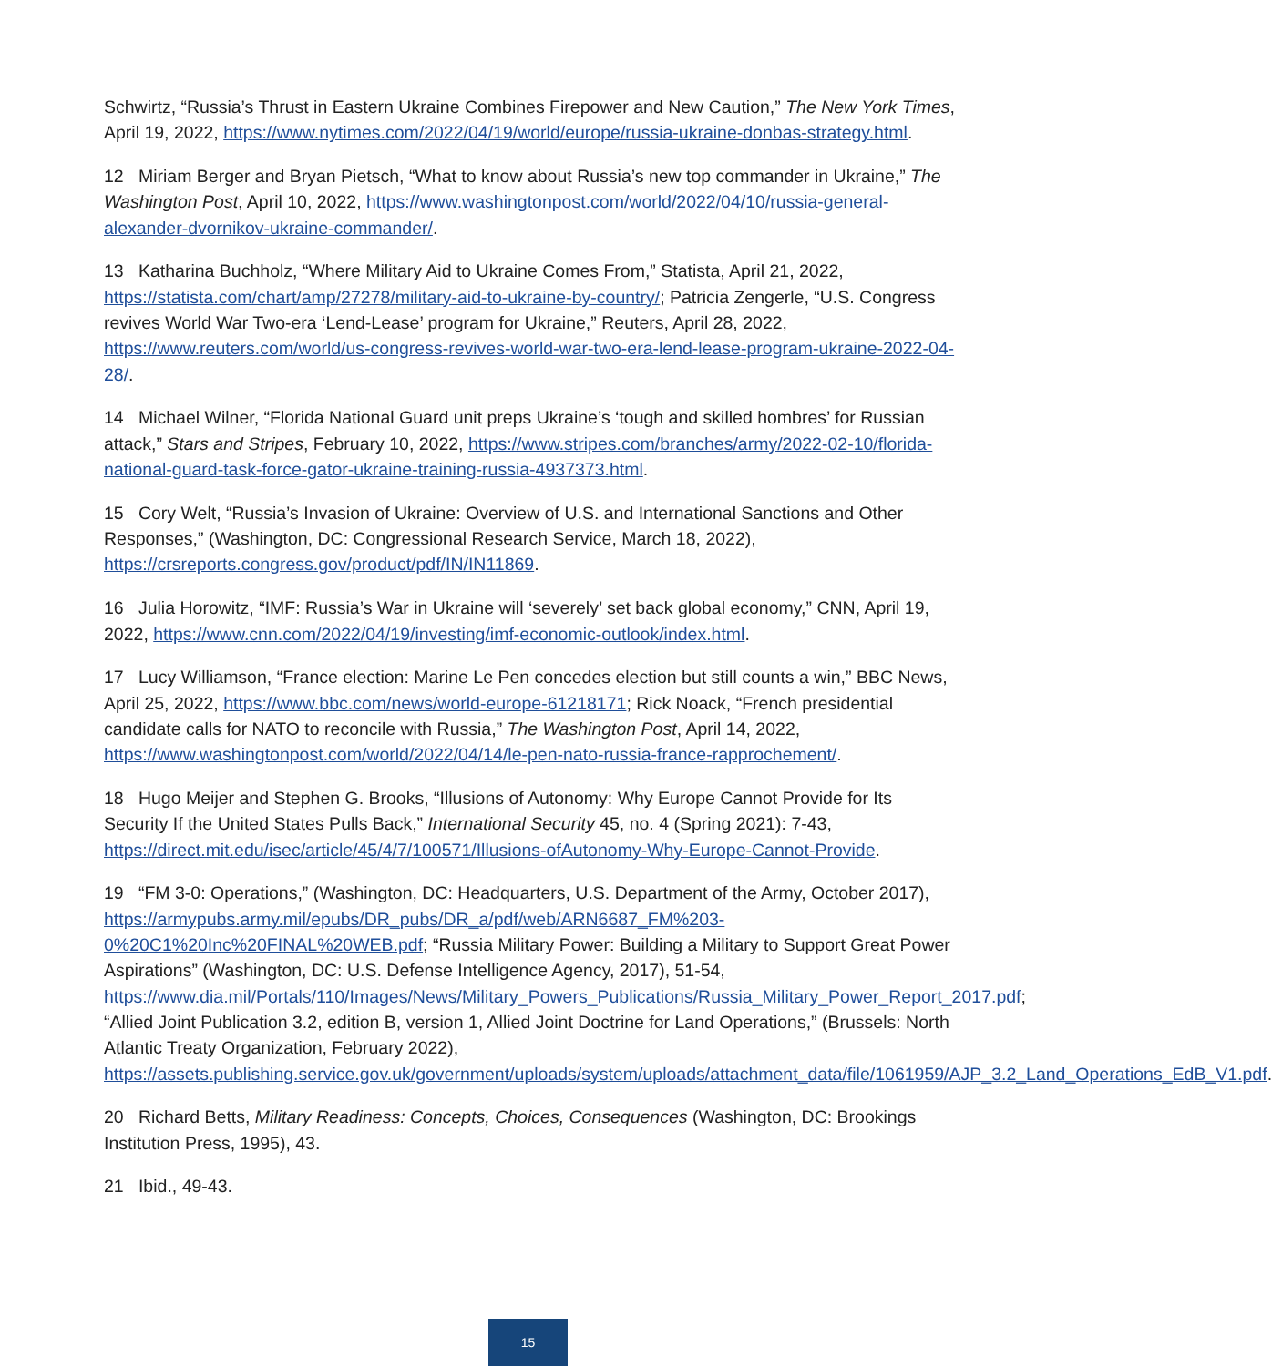Schwirtz, “Russia’s Thrust in Eastern Ukraine Combines Firepower and New Caution,” The New York Times, April 19, 2022, https://www.nytimes.com/2022/04/19/world/europe/russia-ukraine-donbas-strategy.html.
12 Miriam Berger and Bryan Pietsch, “What to know about Russia’s new top commander in Ukraine,” The Washington Post, April 10, 2022, https://www.washingtonpost.com/world/2022/04/10/russia-general-alexander-dvornikov-ukraine-commander/.
13 Katharina Buchholz, “Where Military Aid to Ukraine Comes From,” Statista, April 21, 2022, https://statista.com/chart/amp/27278/military-aid-to-ukraine-by-country/; Patricia Zengerle, “U.S. Congress revives World War Two-era ‘Lend-Lease’ program for Ukraine,” Reuters, April 28, 2022, https://www.reuters.com/world/us-congress-revives-world-war-two-era-lend-lease-program-ukraine-2022-04-28/.
14 Michael Wilner, “Florida National Guard unit preps Ukraine’s ‘tough and skilled hombres’ for Russian attack,” Stars and Stripes, February 10, 2022, https://www.stripes.com/branches/army/2022-02-10/florida-national-guard-task-force-gator-ukraine-training-russia-4937373.html.
15 Cory Welt, “Russia’s Invasion of Ukraine: Overview of U.S. and International Sanctions and Other Responses,” (Washington, DC: Congressional Research Service, March 18, 2022), https://crsreports.congress.gov/product/pdf/IN/IN11869.
16 Julia Horowitz, “IMF: Russia’s War in Ukraine will ‘severely’ set back global economy,” CNN, April 19, 2022, https://www.cnn.com/2022/04/19/investing/imf-economic-outlook/index.html.
17 Lucy Williamson, “France election: Marine Le Pen concedes election but still counts a win,” BBC News, April 25, 2022, https://www.bbc.com/news/world-europe-61218171; Rick Noack, “French presidential candidate calls for NATO to reconcile with Russia,” The Washington Post, April 14, 2022, https://www.washingtonpost.com/world/2022/04/14/le-pen-nato-russia-france-rapprochement/.
18 Hugo Meijer and Stephen G. Brooks, “Illusions of Autonomy: Why Europe Cannot Provide for Its Security If the United States Pulls Back,” International Security 45, no. 4 (Spring 2021): 7-43, https://direct.mit.edu/isec/article/45/4/7/100571/Illusions-ofAutonomy-Why-Europe-Cannot-Provide.
19 “FM 3-0: Operations,” (Washington, DC: Headquarters, U.S. Department of the Army, October 2017), https://armypubs.army.mil/epubs/DR_pubs/DR_a/pdf/web/ARN6687_FM%203-0%20C1%20Inc%20FINAL%20WEB.pdf; “Russia Military Power: Building a Military to Support Great Power Aspirations” (Washington, DC: U.S. Defense Intelligence Agency, 2017), 51-54, https://www.dia.mil/Portals/110/Images/News/Military_Powers_Publications/Russia_Military_Power_Report_2017.pdf; “Allied Joint Publication 3.2, edition B, version 1, Allied Joint Doctrine for Land Operations,” (Brussels: North Atlantic Treaty Organization, February 2022), https://assets.publishing.service.gov.uk/government/uploads/system/uploads/attachment_data/file/1061959/AJP_3.2_Land_Operations_EdB_V1.pdf.
20 Richard Betts, Military Readiness: Concepts, Choices, Consequences (Washington, DC: Brookings Institution Press, 1995), 43.
21 Ibid., 49-43.
15